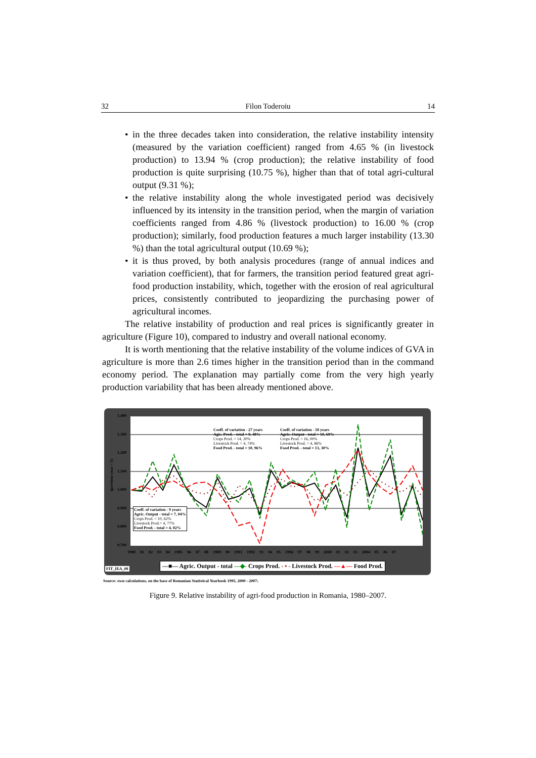32 Filon Toderoiu 14
• in the three decades taken into consideration, the relative instability intensity (measured by the variation coefficient) ranged from 4.65 % (in livestock production) to 13.94 % (crop production); the relative instability of food production is quite surprising (10.75 %), higher than that of total agri-cultural output (9.31 %);
• the relative instability along the whole investigated period was decisively influenced by its intensity in the transition period, when the margin of variation coefficients ranged from 4.86 % (livestock production) to 16.00 % (crop production); similarly, food production features a much larger instability (13.30 %) than the total agricultural output (10.69 %);
• it is thus proved, by both analysis procedures (range of annual indices and variation coefficient), that for farmers, the transition period featured great agri-food production instability, which, together with the erosion of real agricultural prices, consistently contributed to jeopardizing the purchasing power of agricultural incomes.
The relative instability of production and real prices is significantly greater in agriculture (Figure 10), compared to industry and overall national economy.
It is worth mentioning that the relative instability of the volume indices of GVA in agriculture is more than 2.6 times higher in the transition period than in the command economy period. The explanation may partially come from the very high yearly production variability that has been already mentioned above.
Coeff. of variation - 27 years
Agic. Prod. - total = 9, 48%
Crops Prod. = 14, 20%
Livestock Prod. = 4, 74%
Food Prod. - total = 10, 96%
Coeff. of variation - 18 years
Agric. Output - total = 10, 69%
Crops Prod. = 16, 00%
Livestock Prod. = 4, 86%
Food Prod. - total = 13, 30%
Coeff. of variation - 9 years
Agric. Output - total = 7, 04%
Crops Prod. = 10, 62%
Livestock Prod.= 4, 77%
Food Prod. - total = 4, 02%
1,400
1,300
1,200
1,100
1,000
0,900
0,800
0,700
(previous year = 1)
1980 81 82 83 84 1985 86 87 88 1989 90 1991 1992 93 94 95 1996 97 98 99 2000 01 02 03 2004 05 06 07
FIT_IEA_08
—■— Agric. Output - total —◆- Crops Prod. - • - Livestock Prod. —▲— Food Prod.
Source: own calculations, on the base of Romanian Statistical Yearbook 1995, 2000 - 2007;
Figure 9. Relative instability of agri-food production in Romania, 1980–2007.